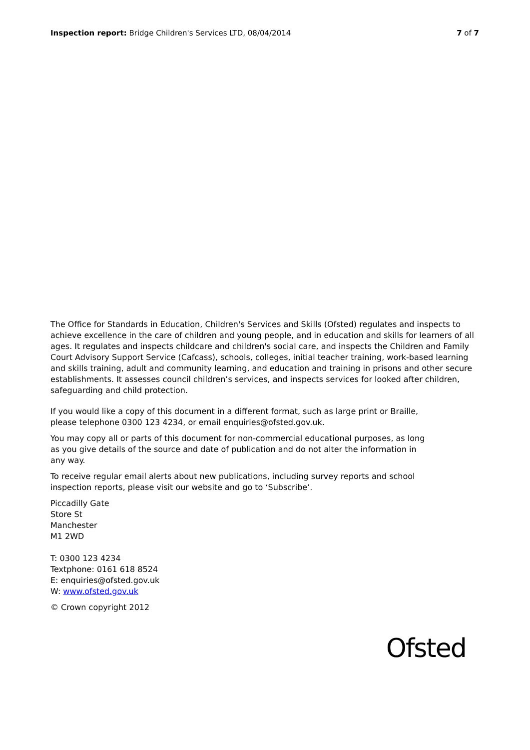Inspection report: Bridge Children's Services LTD, 08/04/2014 7 of 7
The Office for Standards in Education, Children's Services and Skills (Ofsted) regulates and inspects to achieve excellence in the care of children and young people, and in education and skills for learners of all ages. It regulates and inspects childcare and children's social care, and inspects the Children and Family Court Advisory Support Service (Cafcass), schools, colleges, initial teacher training, work-based learning and skills training, adult and community learning, and education and training in prisons and other secure establishments. It assesses council children’s services, and inspects services for looked after children, safeguarding and child protection.
If you would like a copy of this document in a different format, such as large print or Braille, please telephone 0300 123 4234, or email enquiries@ofsted.gov.uk.
You may copy all or parts of this document for non-commercial educational purposes, as long as you give details of the source and date of publication and do not alter the information in any way.
To receive regular email alerts about new publications, including survey reports and school inspection reports, please visit our website and go to ‘Subscribe’.
Piccadilly Gate
Store St
Manchester
M1 2WD
T: 0300 123 4234
Textphone: 0161 618 8524
E: enquiries@ofsted.gov.uk
W: www.ofsted.gov.uk
© Crown copyright 2012
Ofsted